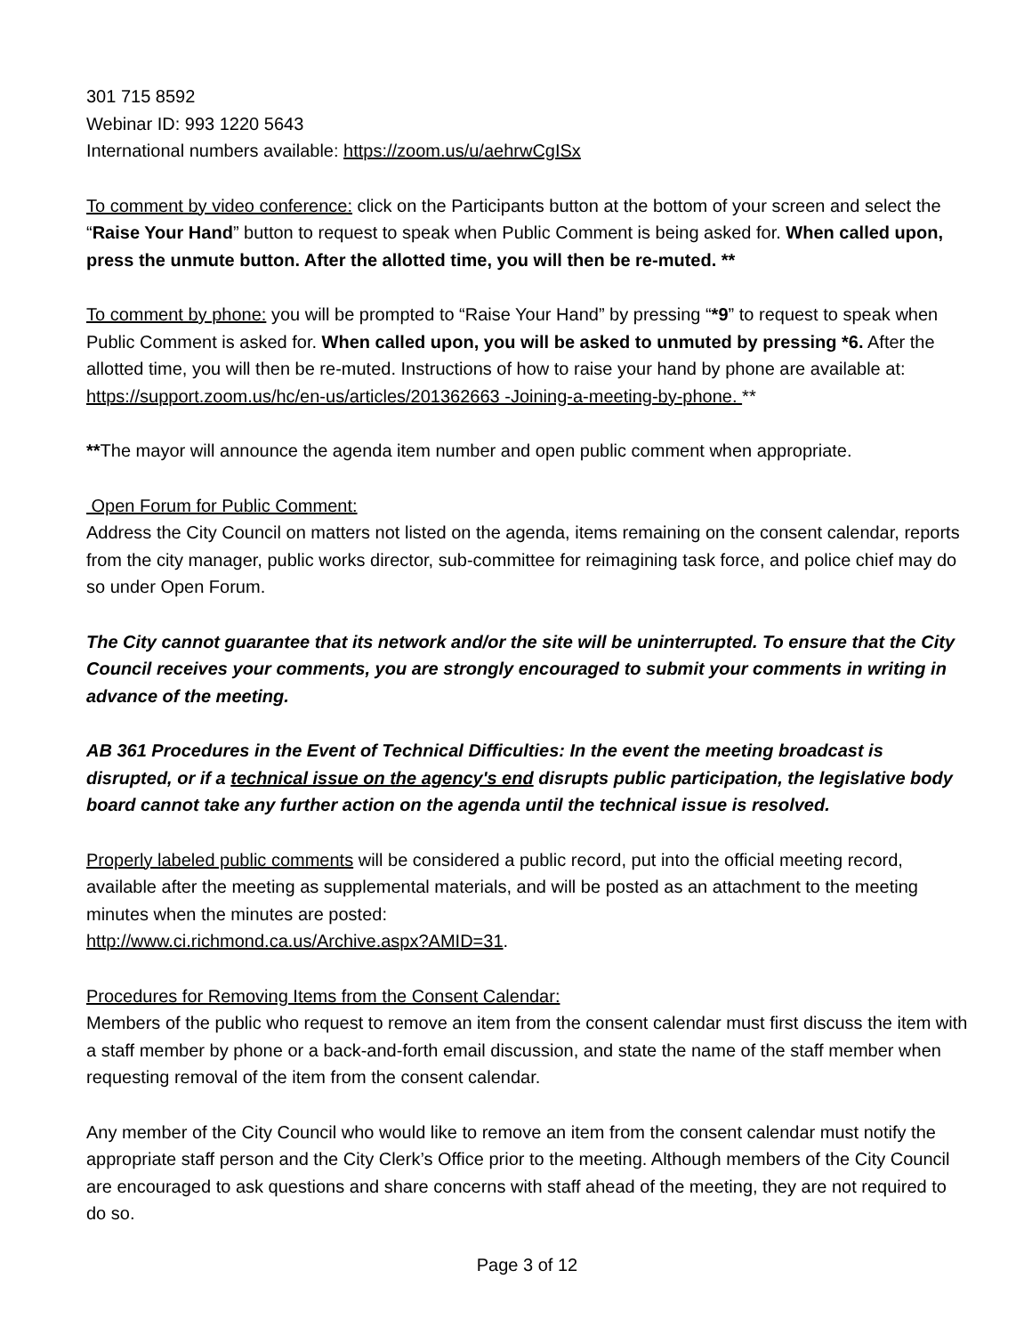301 715 8592
Webinar ID: 993 1220 5643
International numbers available: https://zoom.us/u/aehrwCgISx
To comment by video conference: click on the Participants button at the bottom of your screen and select the “Raise Your Hand” button to request to speak when Public Comment is being asked for. When called upon, press the unmute button. After the allotted time, you will then be re-muted. **
To comment by phone: you will be prompted to “Raise Your Hand” by pressing “*9” to request to speak when Public Comment is asked for. When called upon, you will be asked to unmuted by pressing *6. After the allotted time, you will then be re-muted. Instructions of how to raise your hand by phone are available at:
https://support.zoom.us/hc/en-us/articles/201362663 -Joining-a-meeting-by-phone. **
**The mayor will announce the agenda item number and open public comment when appropriate.
Open Forum for Public Comment:
Address the City Council on matters not listed on the agenda, items remaining on the consent calendar, reports from the city manager, public works director, sub-committee for reimagining task force, and police chief may do so under Open Forum.
The City cannot guarantee that its network and/or the site will be uninterrupted. To ensure that the City Council receives your comments, you are strongly encouraged to submit your comments in writing in advance of the meeting.
AB 361 Procedures in the Event of Technical Difficulties: In the event the meeting broadcast is disrupted, or if a technical issue on the agency's end disrupts public participation, the legislative body board cannot take any further action on the agenda until the technical issue is resolved.
Properly labeled public comments will be considered a public record, put into the official meeting record, available after the meeting as supplemental materials, and will be posted as an attachment to the meeting minutes when the minutes are posted:
http://www.ci.richmond.ca.us/Archive.aspx?AMID=31.
Procedures for Removing Items from the Consent Calendar:
Members of the public who request to remove an item from the consent calendar must first discuss the item with a staff member by phone or a back-and-forth email discussion, and state the name of the staff member when requesting removal of the item from the consent calendar.
Any member of the City Council who would like to remove an item from the consent calendar must notify the appropriate staff person and the City Clerk’s Office prior to the meeting. Although members of the City Council are encouraged to ask questions and share concerns with staff ahead of the meeting, they are not required to do so.
Page 3 of 12